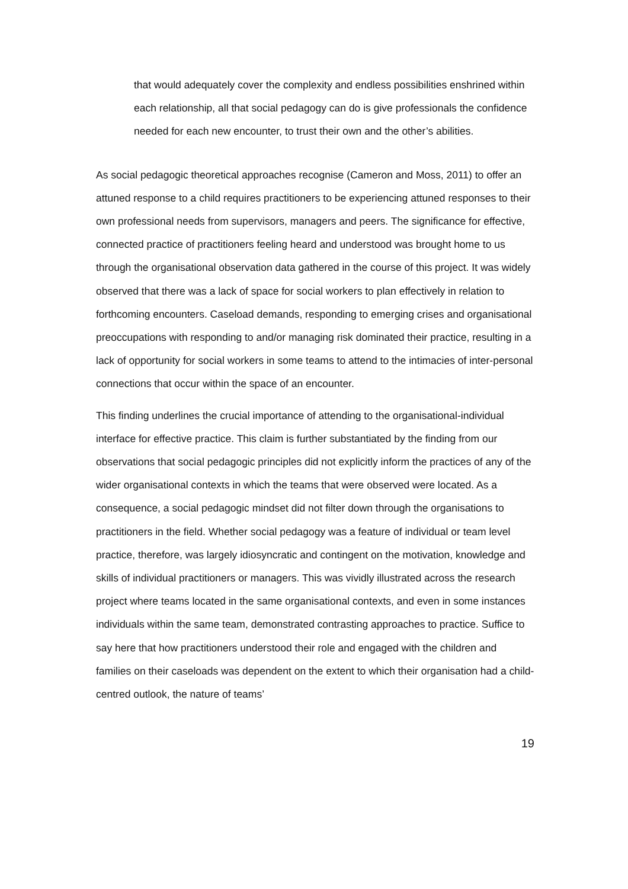that would adequately cover the complexity and endless possibilities enshrined within each relationship, all that social pedagogy can do is give professionals the confidence needed for each new encounter, to trust their own and the other’s abilities.
As social pedagogic theoretical approaches recognise (Cameron and Moss, 2011) to offer an attuned response to a child requires practitioners to be experiencing attuned responses to their own professional needs from supervisors, managers and peers. The significance for effective, connected practice of practitioners feeling heard and understood was brought home to us through the organisational observation data gathered in the course of this project. It was widely observed that there was a lack of space for social workers to plan effectively in relation to forthcoming encounters. Caseload demands, responding to emerging crises and organisational preoccupations with responding to and/or managing risk dominated their practice, resulting in a lack of opportunity for social workers in some teams to attend to the intimacies of inter-personal connections that occur within the space of an encounter.
This finding underlines the crucial importance of attending to the organisational-individual interface for effective practice. This claim is further substantiated by the finding from our observations that social pedagogic principles did not explicitly inform the practices of any of the wider organisational contexts in which the teams that were observed were located. As a consequence, a social pedagogic mindset did not filter down through the organisations to practitioners in the field. Whether social pedagogy was a feature of individual or team level practice, therefore, was largely idiosyncratic and contingent on the motivation, knowledge and skills of individual practitioners or managers. This was vividly illustrated across the research project where teams located in the same organisational contexts, and even in some instances individuals within the same team, demonstrated contrasting approaches to practice. Suffice to say here that how practitioners understood their role and engaged with the children and families on their caseloads was dependent on the extent to which their organisation had a child-centred outlook, the nature of teams’
19